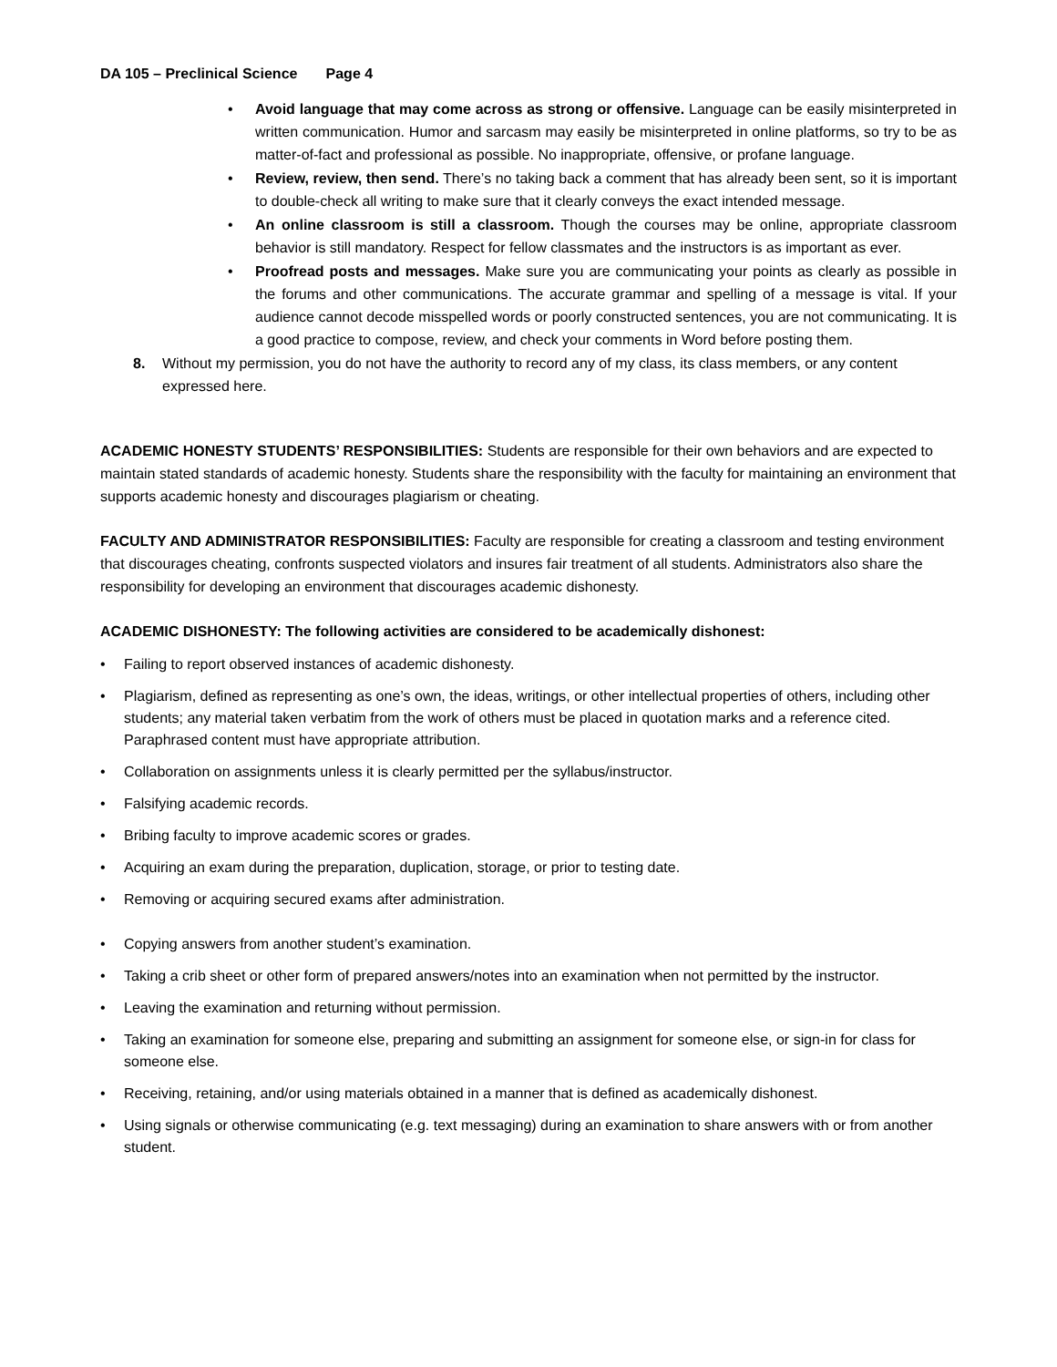DA 105 – Preclinical Science Page 4
• Avoid language that may come across as strong or offensive. Language can be easily misinterpreted in written communication. Humor and sarcasm may easily be misinterpreted in online platforms, so try to be as matter-of-fact and professional as possible. No inappropriate, offensive, or profane language.
• Review, review, then send. There’s no taking back a comment that has already been sent, so it is important to double-check all writing to make sure that it clearly conveys the exact intended message.
• An online classroom is still a classroom. Though the courses may be online, appropriate classroom behavior is still mandatory. Respect for fellow classmates and the instructors is as important as ever.
• Proofread posts and messages. Make sure you are communicating your points as clearly as possible in the forums and other communications. The accurate grammar and spelling of a message is vital. If your audience cannot decode misspelled words or poorly constructed sentences, you are not communicating. It is a good practice to compose, review, and check your comments in Word before posting them.
8. Without my permission, you do not have the authority to record any of my class, its class members, or any content expressed here.
ACADEMIC HONESTY STUDENTS’ RESPONSIBILITIES: Students are responsible for their own behaviors and are expected to maintain stated standards of academic honesty. Students share the responsibility with the faculty for maintaining an environment that supports academic honesty and discourages plagiarism or cheating.
FACULTY AND ADMINISTRATOR RESPONSIBILITIES: Faculty are responsible for creating a classroom and testing environment that discourages cheating, confronts suspected violators and insures fair treatment of all students. Administrators also share the responsibility for developing an environment that discourages academic dishonesty.
ACADEMIC DISHONESTY: The following activities are considered to be academically dishonest:
• Failing to report observed instances of academic dishonesty.
• Plagiarism, defined as representing as one’s own, the ideas, writings, or other intellectual properties of others, including other students; any material taken verbatim from the work of others must be placed in quotation marks and a reference cited. Paraphrased content must have appropriate attribution.
• Collaboration on assignments unless it is clearly permitted per the syllabus/instructor.
• Falsifying academic records.
• Bribing faculty to improve academic scores or grades.
• Acquiring an exam during the preparation, duplication, storage, or prior to testing date.
• Removing or acquiring secured exams after administration.
• Copying answers from another student’s examination.
• Taking a crib sheet or other form of prepared answers/notes into an examination when not permitted by the instructor.
• Leaving the examination and returning without permission.
• Taking an examination for someone else, preparing and submitting an assignment for someone else, or sign-in for class for someone else.
• Receiving, retaining, and/or using materials obtained in a manner that is defined as academically dishonest.
• Using signals or otherwise communicating (e.g. text messaging) during an examination to share answers with or from another student.